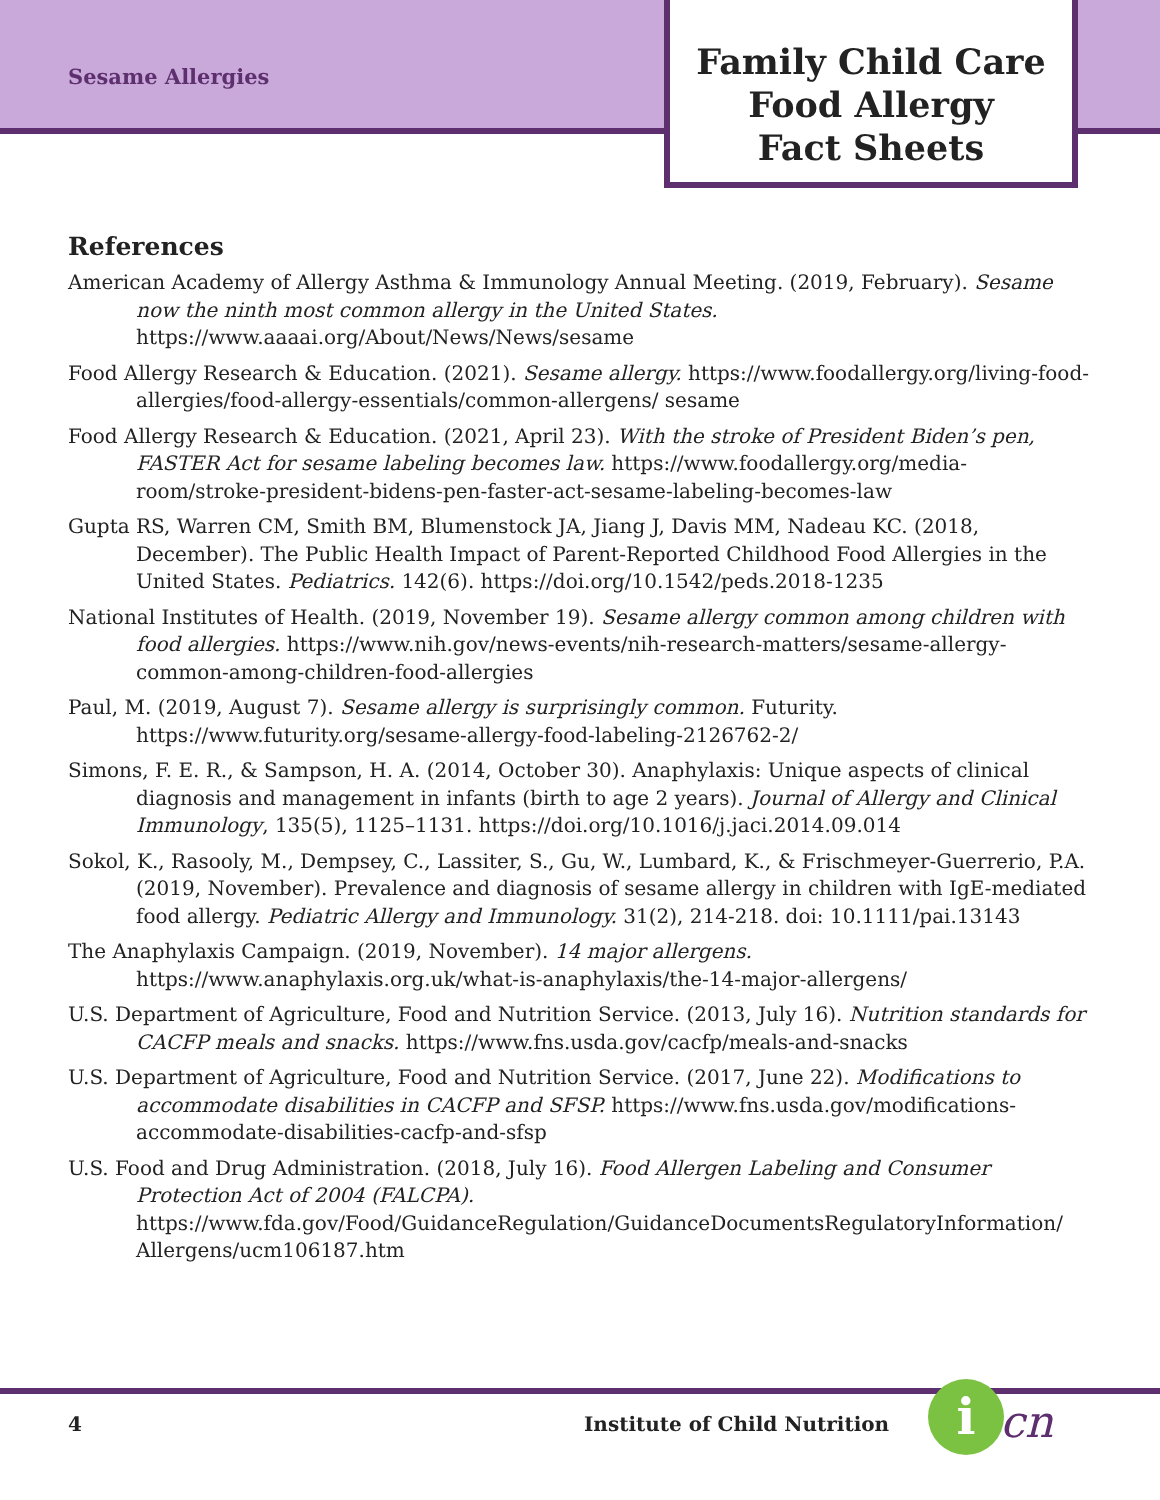Sesame Allergies
Family Child Care
Food Allergy
Fact Sheets
References
American Academy of Allergy Asthma & Immunology Annual Meeting. (2019, February). Sesame now the ninth most common allergy in the United States. https://www.aaaai.org/About/News/News/sesame
Food Allergy Research & Education. (2021). Sesame allergy. https://www.foodallergy.org/living-food-allergies/food-allergy-essentials/common-allergens/ sesame
Food Allergy Research & Education. (2021, April 23). With the stroke of President Biden’s pen, FASTER Act for sesame labeling becomes law. https://www.foodallergy.org/media-room/stroke-president-bidens-pen-faster-act-sesame-labeling-becomes-law
Gupta RS, Warren CM, Smith BM, Blumenstock JA, Jiang J, Davis MM, Nadeau KC. (2018, December). The Public Health Impact of Parent-Reported Childhood Food Allergies in the United States. Pediatrics. 142(6). https://doi.org/10.1542/peds.2018-1235
National Institutes of Health. (2019, November 19). Sesame allergy common among children with food allergies. https://www.nih.gov/news-events/nih-research-matters/sesame-allergy-common-among-children-food-allergies
Paul, M. (2019, August 7). Sesame allergy is surprisingly common. Futurity. https://www.futurity.org/sesame-allergy-food-labeling-2126762-2/
Simons, F. E. R., & Sampson, H. A. (2014, October 30). Anaphylaxis: Unique aspects of clinical diagnosis and management in infants (birth to age 2 years). Journal of Allergy and Clinical Immunology, 135(5), 1125–1131. https://doi.org/10.1016/j.jaci.2014.09.014
Sokol, K., Rasooly, M., Dempsey, C., Lassiter, S., Gu, W., Lumbard, K., & Frischmeyer-Guerrerio, P.A. (2019, November). Prevalence and diagnosis of sesame allergy in children with IgE-mediated food allergy. Pediatric Allergy and Immunology. 31(2), 214-218. doi: 10.1111/pai.13143
The Anaphylaxis Campaign. (2019, November). 14 major allergens. https://www.anaphylaxis.org.uk/what-is-anaphylaxis/the-14-major-allergens/
U.S. Department of Agriculture, Food and Nutrition Service. (2013, July 16). Nutrition standards for CACFP meals and snacks. https://www.fns.usda.gov/cacfp/meals-and-snacks
U.S. Department of Agriculture, Food and Nutrition Service. (2017, June 22). Modifications to accommodate disabilities in CACFP and SFSP. https://www.fns.usda.gov/modifications-accommodate-disabilities-cacfp-and-sfsp
U.S. Food and Drug Administration. (2018, July 16). Food Allergen Labeling and Consumer Protection Act of 2004 (FALCPA). https://www.fda.gov/Food/GuidanceRegulation/GuidanceDocumentsRegulatoryInformation/ Allergens/ucm106187.htm
4 Institute of Child Nutrition i cn